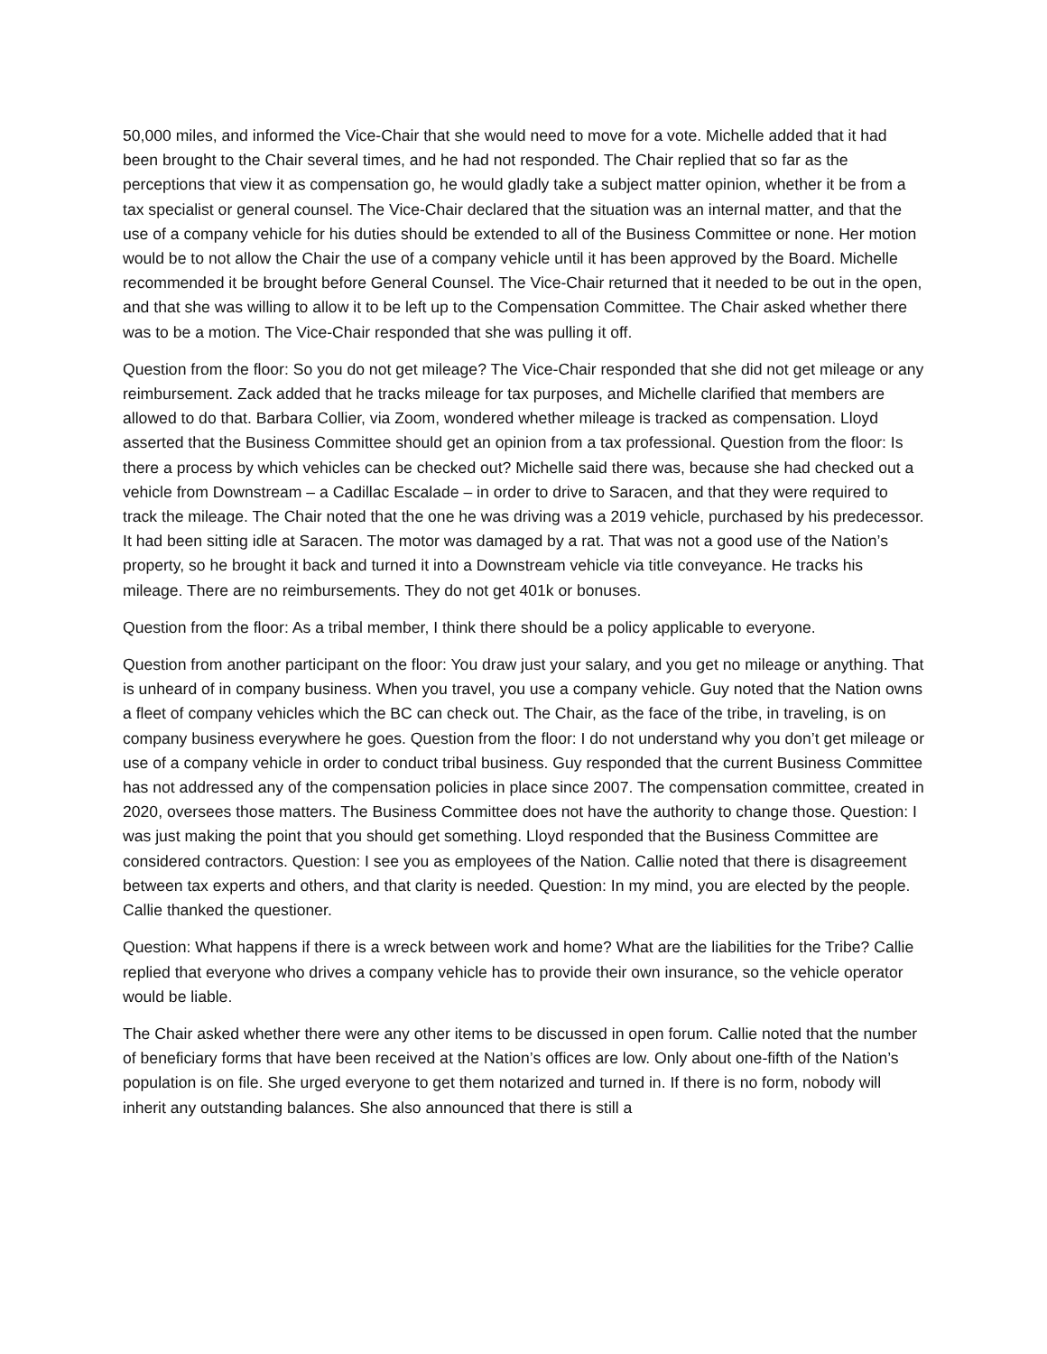50,000 miles, and informed the Vice-Chair that she would need to move for a vote. Michelle added that it had been brought to the Chair several times, and he had not responded. The Chair replied that so far as the perceptions that view it as compensation go, he would gladly take a subject matter opinion, whether it be from a tax specialist or general counsel. The Vice-Chair declared that the situation was an internal matter, and that the use of a company vehicle for his duties should be extended to all of the Business Committee or none. Her motion would be to not allow the Chair the use of a company vehicle until it has been approved by the Board. Michelle recommended it be brought before General Counsel. The Vice-Chair returned that it needed to be out in the open, and that she was willing to allow it to be left up to the Compensation Committee. The Chair asked whether there was to be a motion. The Vice-Chair responded that she was pulling it off.
Question from the floor: So you do not get mileage? The Vice-Chair responded that she did not get mileage or any reimbursement. Zack added that he tracks mileage for tax purposes, and Michelle clarified that members are allowed to do that. Barbara Collier, via Zoom, wondered whether mileage is tracked as compensation. Lloyd asserted that the Business Committee should get an opinion from a tax professional. Question from the floor: Is there a process by which vehicles can be checked out? Michelle said there was, because she had checked out a vehicle from Downstream – a Cadillac Escalade – in order to drive to Saracen, and that they were required to track the mileage. The Chair noted that the one he was driving was a 2019 vehicle, purchased by his predecessor. It had been sitting idle at Saracen. The motor was damaged by a rat. That was not a good use of the Nation’s property, so he brought it back and turned it into a Downstream vehicle via title conveyance. He tracks his mileage. There are no reimbursements. They do not get 401k or bonuses.
Question from the floor: As a tribal member, I think there should be a policy applicable to everyone.
Question from another participant on the floor: You draw just your salary, and you get no mileage or anything. That is unheard of in company business. When you travel, you use a company vehicle. Guy noted that the Nation owns a fleet of company vehicles which the BC can check out. The Chair, as the face of the tribe, in traveling, is on company business everywhere he goes. Question from the floor: I do not understand why you don’t get mileage or use of a company vehicle in order to conduct tribal business. Guy responded that the current Business Committee has not addressed any of the compensation policies in place since 2007. The compensation committee, created in 2020, oversees those matters. The Business Committee does not have the authority to change those. Question: I was just making the point that you should get something. Lloyd responded that the Business Committee are considered contractors. Question: I see you as employees of the Nation. Callie noted that there is disagreement between tax experts and others, and that clarity is needed. Question: In my mind, you are elected by the people. Callie thanked the questioner.
Question: What happens if there is a wreck between work and home? What are the liabilities for the Tribe? Callie replied that everyone who drives a company vehicle has to provide their own insurance, so the vehicle operator would be liable.
The Chair asked whether there were any other items to be discussed in open forum. Callie noted that the number of beneficiary forms that have been received at the Nation’s offices are low. Only about one-fifth of the Nation’s population is on file. She urged everyone to get them notarized and turned in. If there is no form, nobody will inherit any outstanding balances. She also announced that there is still a